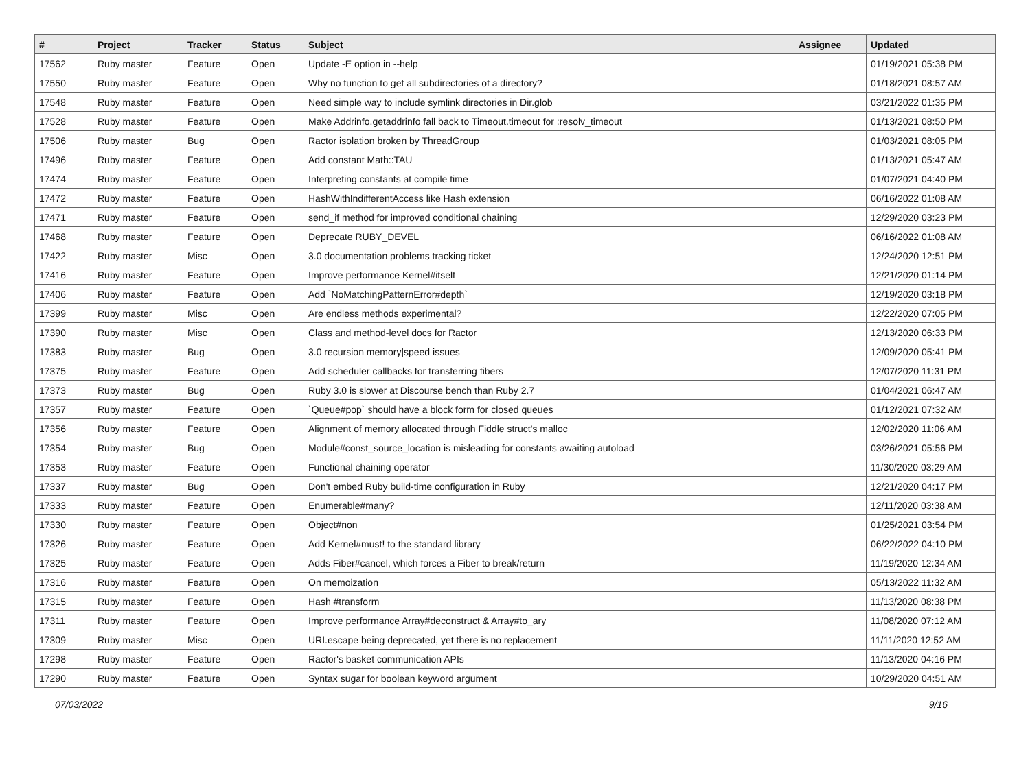| # | Project | Tracker | Status | Subject | Assignee | Updated |
| --- | --- | --- | --- | --- | --- | --- |
| 17562 | Ruby master | Feature | Open | Update -E option in --help | | 01/19/2021 05:38 PM |
| 17550 | Ruby master | Feature | Open | Why no function to get all subdirectories of a directory? | | 01/18/2021 08:57 AM |
| 17548 | Ruby master | Feature | Open | Need simple way to include symlink directories in Dir.glob | | 03/21/2022 01:35 PM |
| 17528 | Ruby master | Feature | Open | Make Addrinfo.getaddrinfo fall back to Timeout.timeout for :resolv_timeout | | 01/13/2021 08:50 PM |
| 17506 | Ruby master | Bug | Open | Ractor isolation broken by ThreadGroup | | 01/03/2021 08:05 PM |
| 17496 | Ruby master | Feature | Open | Add constant Math::TAU | | 01/13/2021 05:47 AM |
| 17474 | Ruby master | Feature | Open | Interpreting constants at compile time | | 01/07/2021 04:40 PM |
| 17472 | Ruby master | Feature | Open | HashWithIndifferentAccess like Hash extension | | 06/16/2022 01:08 AM |
| 17471 | Ruby master | Feature | Open | send_if method for improved conditional chaining | | 12/29/2020 03:23 PM |
| 17468 | Ruby master | Feature | Open | Deprecate RUBY_DEVEL | | 06/16/2022 01:08 AM |
| 17422 | Ruby master | Misc | Open | 3.0 documentation problems tracking ticket | | 12/24/2020 12:51 PM |
| 17416 | Ruby master | Feature | Open | Improve performance Kernel#itself | | 12/21/2020 01:14 PM |
| 17406 | Ruby master | Feature | Open | Add `NoMatchingPatternError#depth` | | 12/19/2020 03:18 PM |
| 17399 | Ruby master | Misc | Open | Are endless methods experimental? | | 12/22/2020 07:05 PM |
| 17390 | Ruby master | Misc | Open | Class and method-level docs for Ractor | | 12/13/2020 06:33 PM |
| 17383 | Ruby master | Bug | Open | 3.0 recursion memory/speed issues | | 12/09/2020 05:41 PM |
| 17375 | Ruby master | Feature | Open | Add scheduler callbacks for transferring fibers | | 12/07/2020 11:31 PM |
| 17373 | Ruby master | Bug | Open | Ruby 3.0 is slower at Discourse bench than Ruby 2.7 | | 01/04/2021 06:47 AM |
| 17357 | Ruby master | Feature | Open | `Queue#pop` should have a block form for closed queues | | 01/12/2021 07:32 AM |
| 17356 | Ruby master | Feature | Open | Alignment of memory allocated through Fiddle struct's malloc | | 12/02/2020 11:06 AM |
| 17354 | Ruby master | Bug | Open | Module#const_source_location is misleading for constants awaiting autoload | | 03/26/2021 05:56 PM |
| 17353 | Ruby master | Feature | Open | Functional chaining operator | | 11/30/2020 03:29 AM |
| 17337 | Ruby master | Bug | Open | Don't embed Ruby build-time configuration in Ruby | | 12/21/2020 04:17 PM |
| 17333 | Ruby master | Feature | Open | Enumerable#many? | | 12/11/2020 03:38 AM |
| 17330 | Ruby master | Feature | Open | Object#non | | 01/25/2021 03:54 PM |
| 17326 | Ruby master | Feature | Open | Add Kernel#must! to the standard library | | 06/22/2022 04:10 PM |
| 17325 | Ruby master | Feature | Open | Adds Fiber#cancel, which forces a Fiber to break/return | | 11/19/2020 12:34 AM |
| 17316 | Ruby master | Feature | Open | On memoization | | 05/13/2022 11:32 AM |
| 17315 | Ruby master | Feature | Open | Hash #transform | | 11/13/2020 08:38 PM |
| 17311 | Ruby master | Feature | Open | Improve performance Array#deconstruct & Array#to_ary | | 11/08/2020 07:12 AM |
| 17309 | Ruby master | Misc | Open | URI.escape being deprecated, yet there is no replacement | | 11/11/2020 12:52 AM |
| 17298 | Ruby master | Feature | Open | Ractor's basket communication APIs | | 11/13/2020 04:16 PM |
| 17290 | Ruby master | Feature | Open | Syntax sugar for boolean keyword argument | | 10/29/2020 04:51 AM |
07/03/2022 9/16